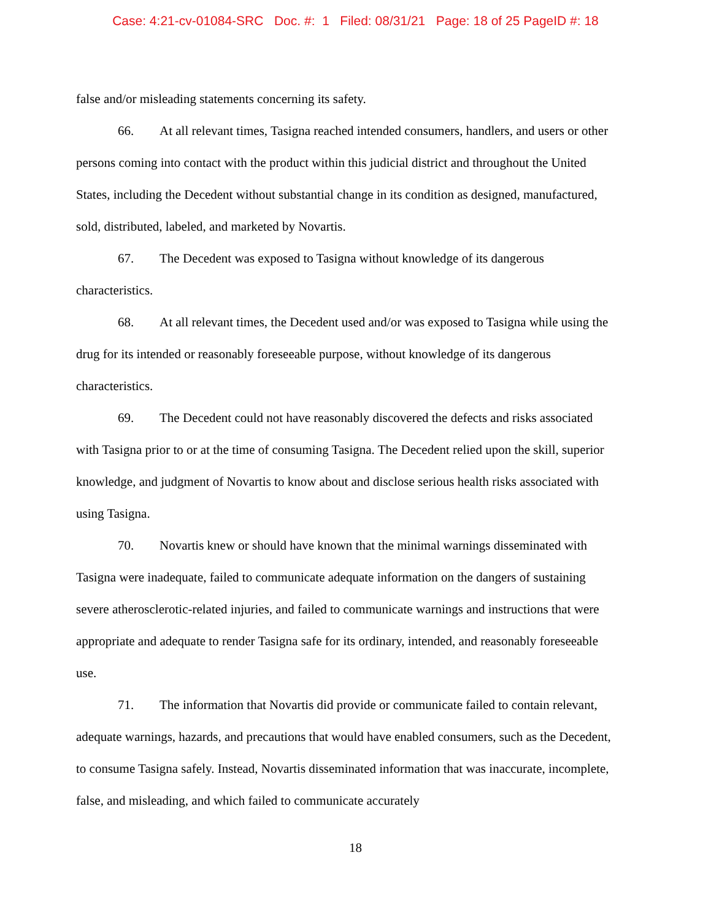Case: 4:21-cv-01084-SRC Doc. #: 1 Filed: 08/31/21 Page: 18 of 25 PageID #: 18
false and/or misleading statements concerning its safety.
66. At all relevant times, Tasigna reached intended consumers, handlers, and users or other persons coming into contact with the product within this judicial district and throughout the United States, including the Decedent without substantial change in its condition as designed, manufactured, sold, distributed, labeled, and marketed by Novartis.
67. The Decedent was exposed to Tasigna without knowledge of its dangerous characteristics.
68. At all relevant times, the Decedent used and/or was exposed to Tasigna while using the drug for its intended or reasonably foreseeable purpose, without knowledge of its dangerous characteristics.
69. The Decedent could not have reasonably discovered the defects and risks associated with Tasigna prior to or at the time of consuming Tasigna. The Decedent relied upon the skill, superior knowledge, and judgment of Novartis to know about and disclose serious health risks associated with using Tasigna.
70. Novartis knew or should have known that the minimal warnings disseminated with Tasigna were inadequate, failed to communicate adequate information on the dangers of sustaining severe atherosclerotic-related injuries, and failed to communicate warnings and instructions that were appropriate and adequate to render Tasigna safe for its ordinary, intended, and reasonably foreseeable use.
71. The information that Novartis did provide or communicate failed to contain relevant, adequate warnings, hazards, and precautions that would have enabled consumers, such as the Decedent, to consume Tasigna safely. Instead, Novartis disseminated information that was inaccurate, incomplete, false, and misleading, and which failed to communicate accurately
18